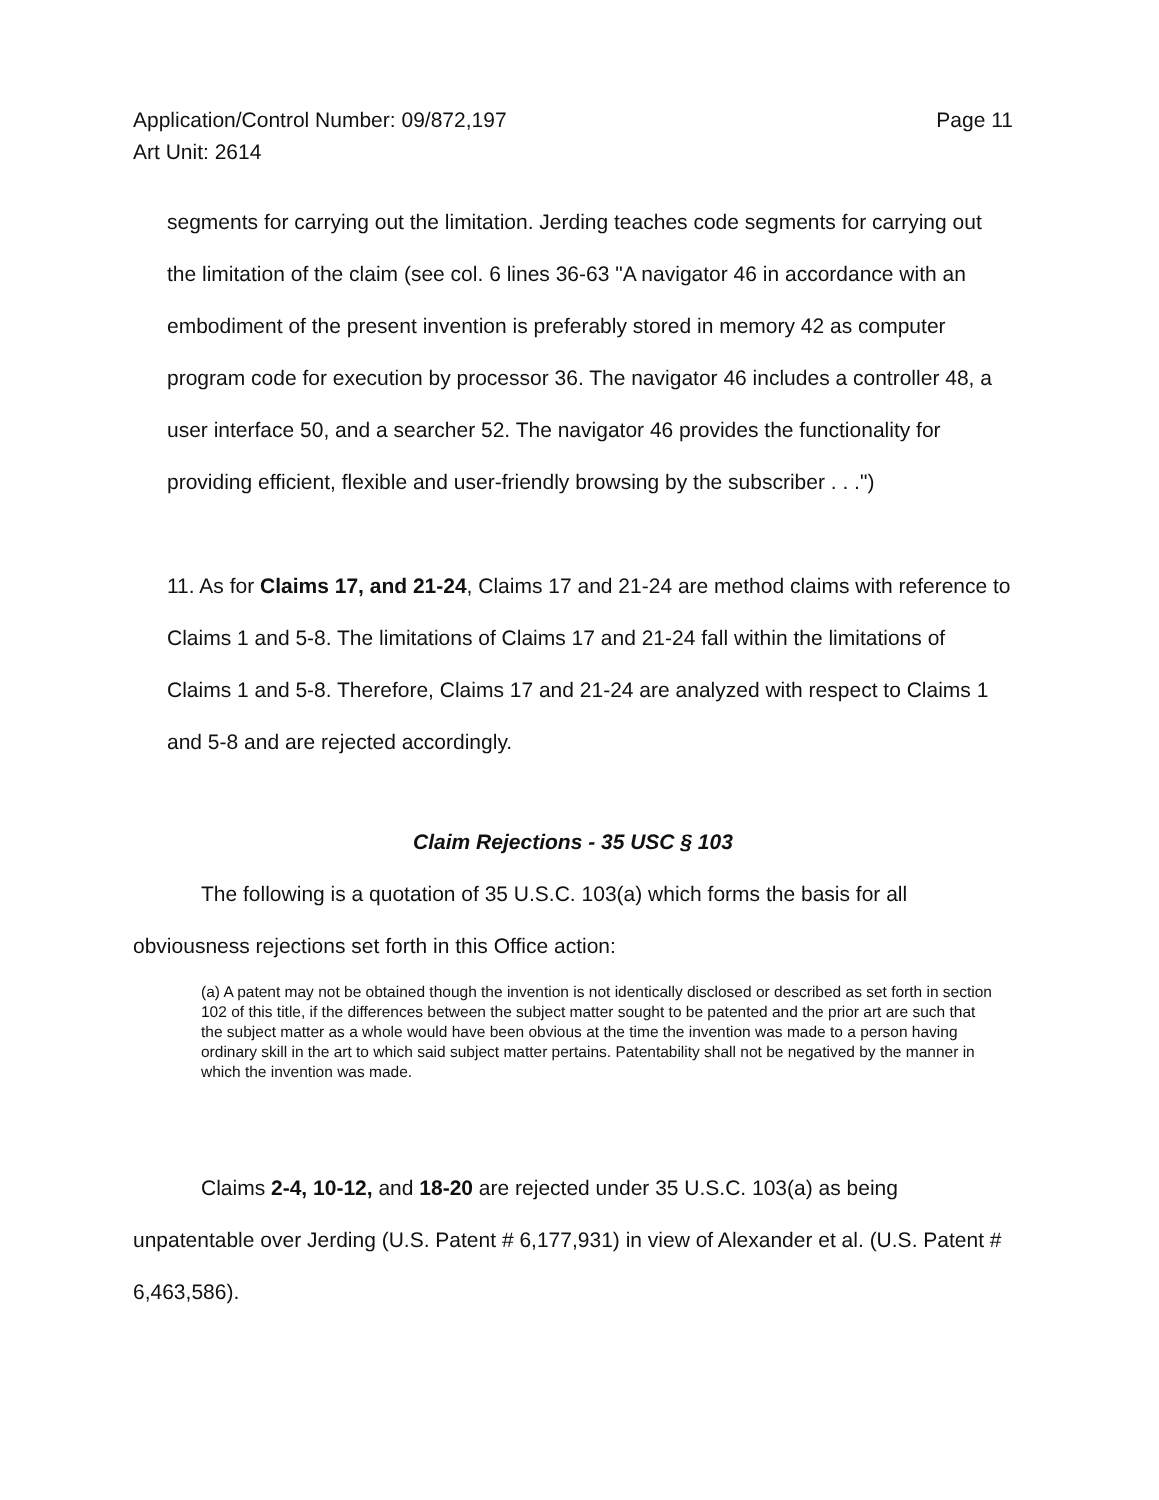Page 11 Application/Control Number: 09/872,197
Art Unit: 2614
segments for carrying out the limitation. Jerding teaches code segments for carrying out the limitation of the claim (see col. 6 lines 36-63 "A navigator 46 in accordance with an embodiment of the present invention is preferably stored in memory 42 as computer program code for execution by processor 36. The navigator 46 includes a controller 48, a user interface 50, and a searcher 52. The navigator 46 provides the functionality for providing efficient, flexible and user-friendly browsing by the subscriber . . .")
11. As for Claims 17, and 21-24, Claims 17 and 21-24 are method claims with reference to Claims 1 and 5-8. The limitations of Claims 17 and 21-24 fall within the limitations of Claims 1 and 5-8. Therefore, Claims 17 and 21-24 are analyzed with respect to Claims 1 and 5-8 and are rejected accordingly.
Claim Rejections - 35 USC § 103
The following is a quotation of 35 U.S.C. 103(a) which forms the basis for all obviousness rejections set forth in this Office action:
(a) A patent may not be obtained though the invention is not identically disclosed or described as set forth in section 102 of this title, if the differences between the subject matter sought to be patented and the prior art are such that the subject matter as a whole would have been obvious at the time the invention was made to a person having ordinary skill in the art to which said subject matter pertains. Patentability shall not be negatived by the manner in which the invention was made.
Claims 2-4, 10-12, and 18-20 are rejected under 35 U.S.C. 103(a) as being unpatentable over Jerding (U.S. Patent # 6,177,931) in view of Alexander et al. (U.S. Patent # 6,463,586).